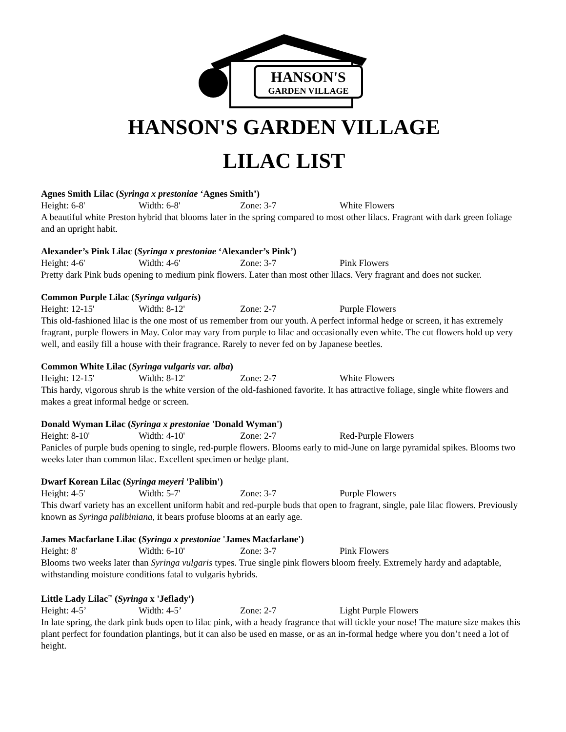HANSON'S
GARDEN VILLAGE
HANSON'S GARDEN VILLAGE
LILAC LIST
Agnes Smith Lilac (Syringa x prestoniae ‘Agnes Smith’)
Height: 6-8' Width: 6-8' Zone: 3-7 White Flowers
A beautiful white Preston hybrid that blooms later in the spring compared to most other lilacs. Fragrant with dark green foliage and an upright habit.
Alexander’s Pink Lilac (Syringa x prestoniae ‘Alexander’s Pink’)
Height: 4-6' Width: 4-6' Zone: 3-7 Pink Flowers
Pretty dark Pink buds opening to medium pink flowers. Later than most other lilacs. Very fragrant and does not sucker.
Common Purple Lilac (Syringa vulgaris)
Height: 12-15' Width: 8-12' Zone: 2-7 Purple Flowers
This old-fashioned lilac is the one most of us remember from our youth. A perfect informal hedge or screen, it has extremely fragrant, purple flowers in May. Color may vary from purple to lilac and occasionally even white. The cut flowers hold up very well, and easily fill a house with their fragrance. Rarely to never fed on by Japanese beetles.
Common White Lilac (Syringa vulgaris var. alba)
Height: 12-15' Width: 8-12' Zone: 2-7 White Flowers
This hardy, vigorous shrub is the white version of the old-fashioned favorite. It has attractive foliage, single white flowers and makes a great informal hedge or screen.
Donald Wyman Lilac (Syringa x prestoniae 'Donald Wyman')
Height: 8-10' Width: 4-10' Zone: 2-7 Red-Purple Flowers
Panicles of purple buds opening to single, red-purple flowers. Blooms early to mid-June on large pyramidal spikes. Blooms two weeks later than common lilac. Excellent specimen or hedge plant.
Dwarf Korean Lilac (Syringa meyeri 'Palibin')
Height: 4-5' Width: 5-7' Zone: 3-7 Purple Flowers
This dwarf variety has an excellent uniform habit and red-purple buds that open to fragrant, single, pale lilac flowers. Previously known as Syringa palibiniana, it bears profuse blooms at an early age.
James Macfarlane Lilac (Syringa x prestoniae 'James Macfarlane')
Height: 8' Width: 6-10' Zone: 3-7 Pink Flowers
Blooms two weeks later than Syringa vulgaris types. True single pink flowers bloom freely. Extremely hardy and adaptable, withstanding moisture conditions fatal to vulgaris hybrids.
Little Lady Lilac<sup>™</sup> (Syringa x 'Jeflady')
Height: 4-5’ Width: 4-5’ Zone: 2-7 Light Purple Flowers
In late spring, the dark pink buds open to lilac pink, with a heady fragrance that will tickle your nose! The mature size makes this plant perfect for foundation plantings, but it can also be used en masse, or as an in-formal hedge where you don’t need a lot of height.